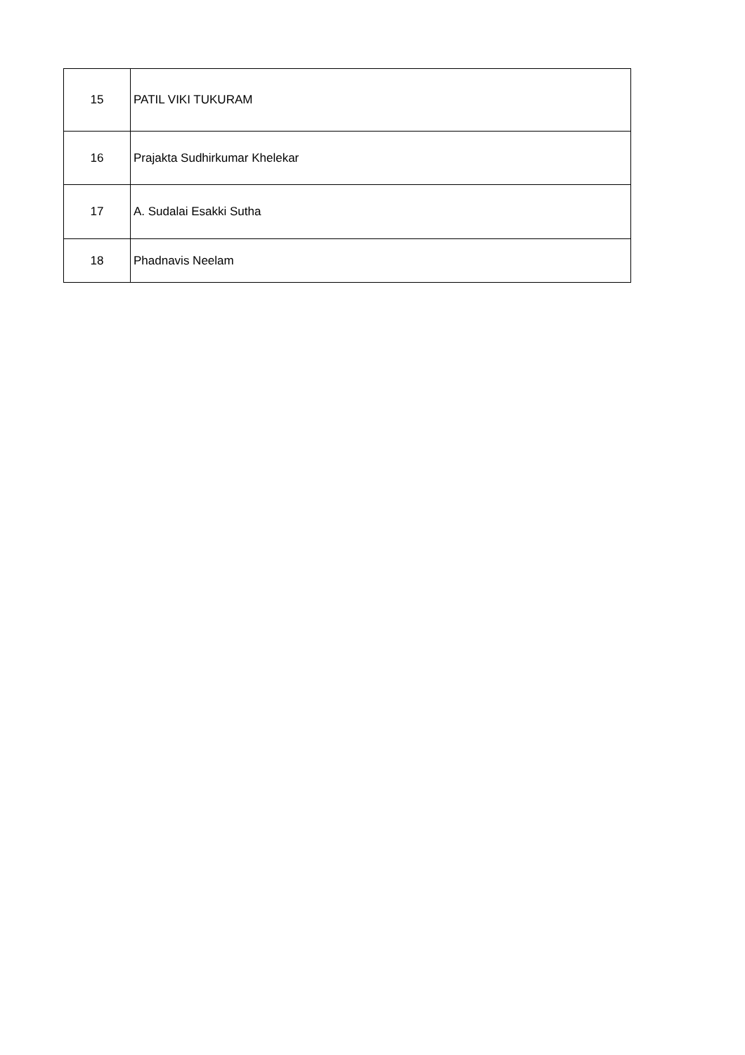| 15 | PATIL VIKI TUKURAM |
| 16 | Prajakta Sudhirkumar Khelekar |
| 17 | A. Sudalai Esakki Sutha |
| 18 | Phadnavis Neelam |